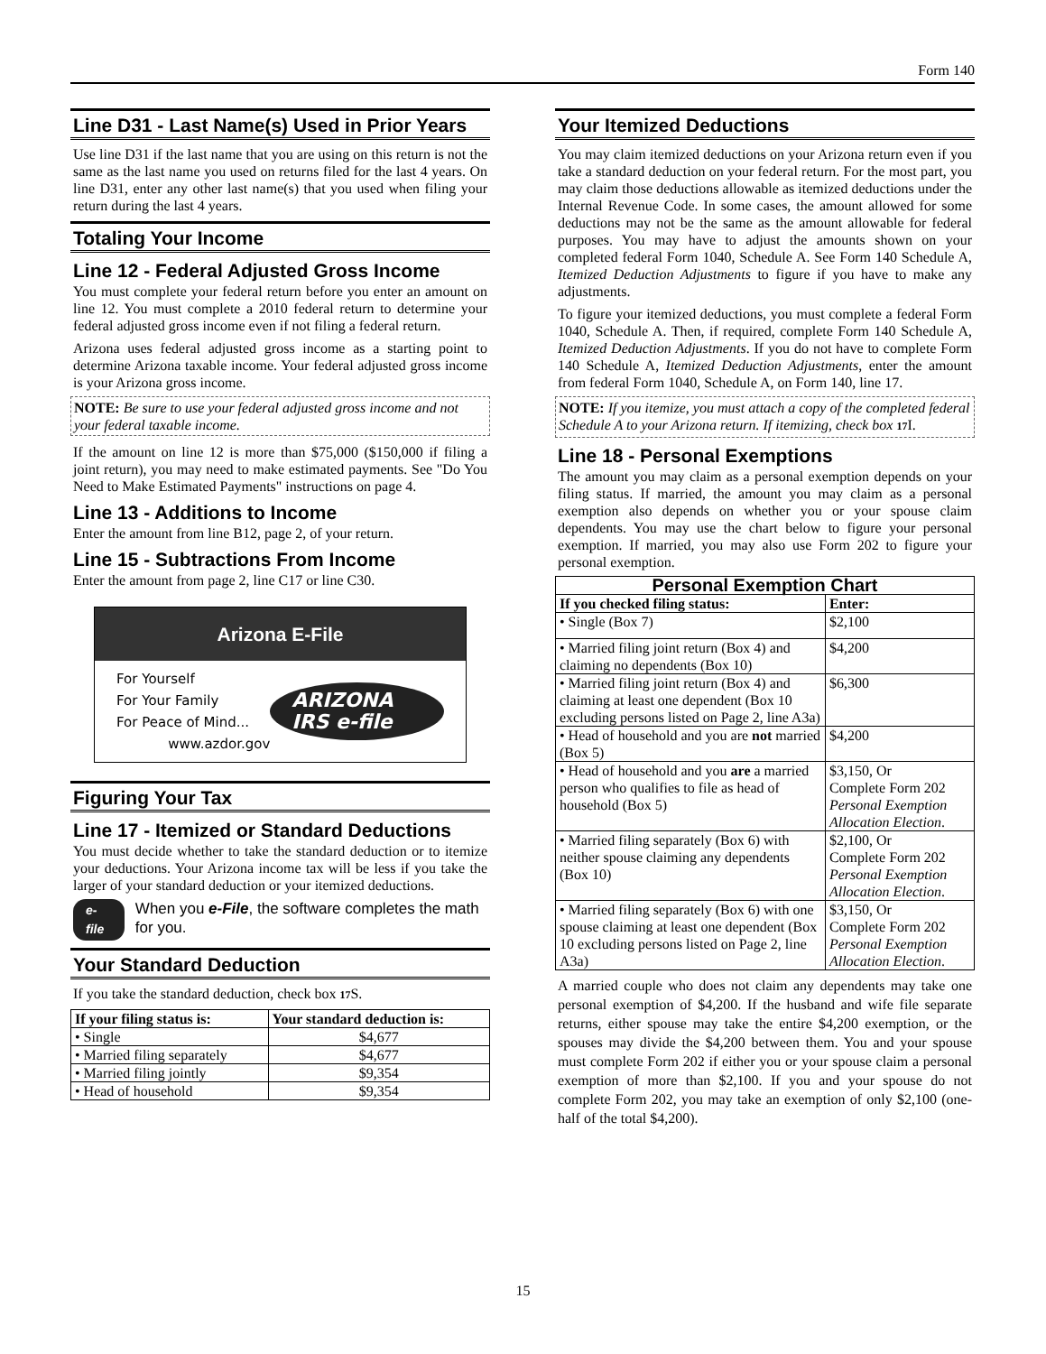Form 140
Line D31 - Last Name(s) Used in Prior Years
Use line D31 if the last name that you are using on this return is not the same as the last name you used on returns filed for the last 4 years. On line D31, enter any other last name(s) that you used when filing your return during the last 4 years.
Totaling Your Income
Line 12 - Federal Adjusted Gross Income
You must complete your federal return before you enter an amount on line 12. You must complete a 2010 federal return to determine your federal adjusted gross income even if not filing a federal return.
Arizona uses federal adjusted gross income as a starting point to determine Arizona taxable income. Your federal adjusted gross income is your Arizona gross income.
NOTE: Be sure to use your federal adjusted gross income and not your federal taxable income.
If the amount on line 12 is more than $75,000 ($150,000 if filing a joint return), you may need to make estimated payments. See "Do You Need to Make Estimated Payments" instructions on page 4.
Line 13 - Additions to Income
Enter the amount from line B12, page 2, of your return.
Line 15 - Subtractions From Income
Enter the amount from page 2, line C17 or line C30.
Arizona E-File
For Yourself
For Your Family
For Peace of Mind...
www.azdor.gov
ARIZONA IRS e-file
Figuring Your Tax
Line 17 - Itemized or Standard Deductions
You must decide whether to take the standard deduction or to itemize your deductions. Your Arizona income tax will be less if you take the larger of your standard deduction or your itemized deductions.
e-file When you e-File, the software completes the math for you.
Your Standard Deduction
If you take the standard deduction, check box 17 S.
| If your filing status is: | Your standard deduction is: |
| --- | --- |
| • Single | $4,677 |
| • Married filing separately | $4,677 |
| • Married filing jointly | $9,354 |
| • Head of household | $9,354 |
Your Itemized Deductions
You may claim itemized deductions on your Arizona return even if you take a standard deduction on your federal return. For the most part, you may claim those deductions allowable as itemized deductions under the Internal Revenue Code. In some cases, the amount allowed for some deductions may not be the same as the amount allowable for federal purposes. You may have to adjust the amounts shown on your completed federal Form 1040, Schedule A. See Form 140 Schedule A, Itemized Deduction Adjustments to figure if you have to make any adjustments.
To figure your itemized deductions, you must complete a federal Form 1040, Schedule A. Then, if required, complete Form 140 Schedule A, Itemized Deduction Adjustments. If you do not have to complete Form 140 Schedule A, Itemized Deduction Adjustments, enter the amount from federal Form 1040, Schedule A, on Form 140, line 17.
NOTE: If you itemize, you must attach a copy of the completed federal Schedule A to your Arizona return. If itemizing, check box 17 I.
Line 18 - Personal Exemptions
The amount you may claim as a personal exemption depends on your filing status. If married, the amount you may claim as a personal exemption also depends on whether you or your spouse claim dependents. You may use the chart below to figure your personal exemption. If married, you may also use Form 202 to figure your personal exemption.
| Personal Exemption Chart | |
| --- | --- |
| If you checked filing status: | Enter: |
| • Single (Box 7) | $2,100 |
| • Married filing joint return (Box 4) and claiming no dependents (Box 10) | $4,200 |
| • Married filing joint return (Box 4) and claiming at least one dependent (Box 10 excluding persons listed on Page 2, line A3a) | $6,300 |
| • Head of household and you are not married (Box 5) | $4,200 |
| • Head of household and you are a married person who qualifies to file as head of household (Box 5) | $3,150, Or Complete Form 202 Personal Exemption Allocation Election . |
| • Married filing separately (Box 6) with neither spouse claiming any dependents (Box 10) | $2,100, Or Complete Form 202 Personal Exemption Allocation Election . |
| • Married filing separately (Box 6) with one spouse claiming at least one dependent (Box 10 excluding persons listed on Page 2, line A3a) | $3,150, Or Complete Form 202 Personal Exemption Allocation Election . |
A married couple who does not claim any dependents may take one personal exemption of $4,200. If the husband and wife file separate returns, either spouse may take the entire $4,200 exemption, or the spouses may divide the $4,200 between them. You and your spouse must complete Form 202 if either you or your spouse claim a personal exemption of more than $2,100. If you and your spouse do not complete Form 202, you may take an exemption of only $2,100 (one-half of the total $4,200).
15